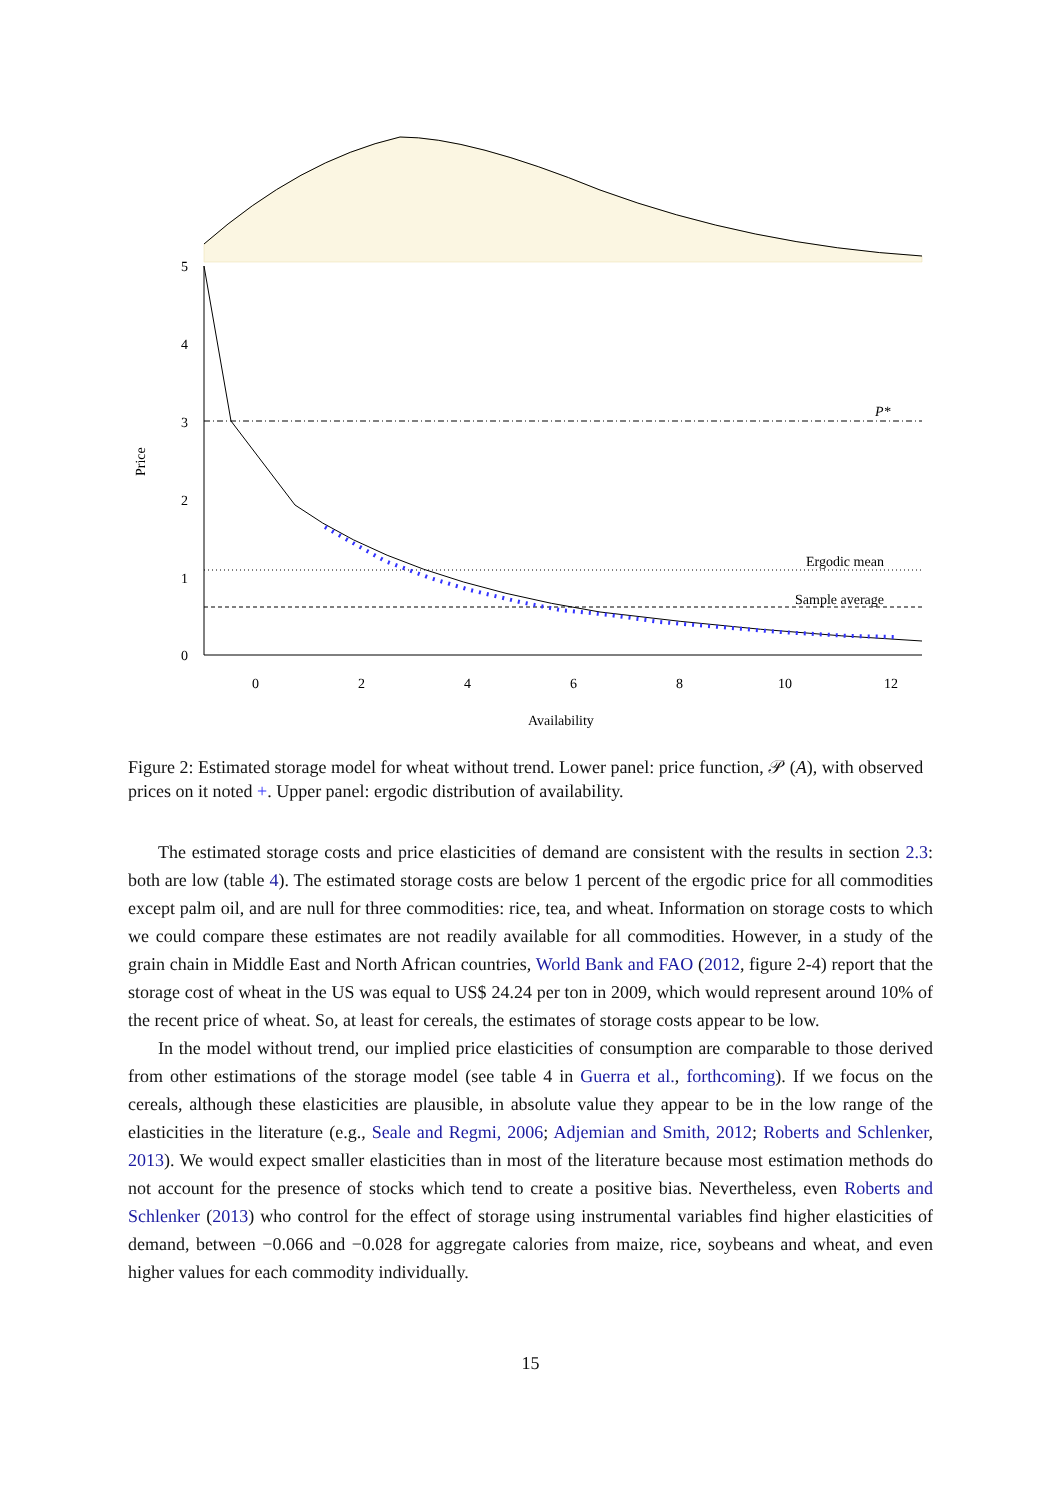5
4
3
2
1
0
0
2
4
6
8
10
12
P*
Ergodic mean
Sample average
Availability
Price
Figure 2: Estimated storage model for wheat without trend. Lower panel: price function, 𝒫 (A), with observed prices on it noted +. Upper panel: ergodic distribution of availability.
The estimated storage costs and price elasticities of demand are consistent with the results in section 2.3: both are low (table 4). The estimated storage costs are below 1 percent of the ergodic price for all commodities except palm oil, and are null for three commodities: rice, tea, and wheat. Information on storage costs to which we could compare these estimates are not readily available for all commodities. However, in a study of the grain chain in Middle East and North African countries, World Bank and FAO (2012, figure 2-4) report that the storage cost of wheat in the US was equal to US$ 24.24 per ton in 2009, which would represent around 10% of the recent price of wheat. So, at least for cereals, the estimates of storage costs appear to be low.
In the model without trend, our implied price elasticities of consumption are comparable to those derived from other estimations of the storage model (see table 4 in Guerra et al., forthcoming). If we focus on the cereals, although these elasticities are plausible, in absolute value they appear to be in the low range of the elasticities in the literature (e.g., Seale and Regmi, 2006; Adjemian and Smith, 2012; Roberts and Schlenker, 2013). We would expect smaller elasticities than in most of the literature because most estimation methods do not account for the presence of stocks which tend to create a positive bias. Nevertheless, even Roberts and Schlenker (2013) who control for the effect of storage using instrumental variables find higher elasticities of demand, between −0.066 and −0.028 for aggregate calories from maize, rice, soybeans and wheat, and even higher values for each commodity individually.
15